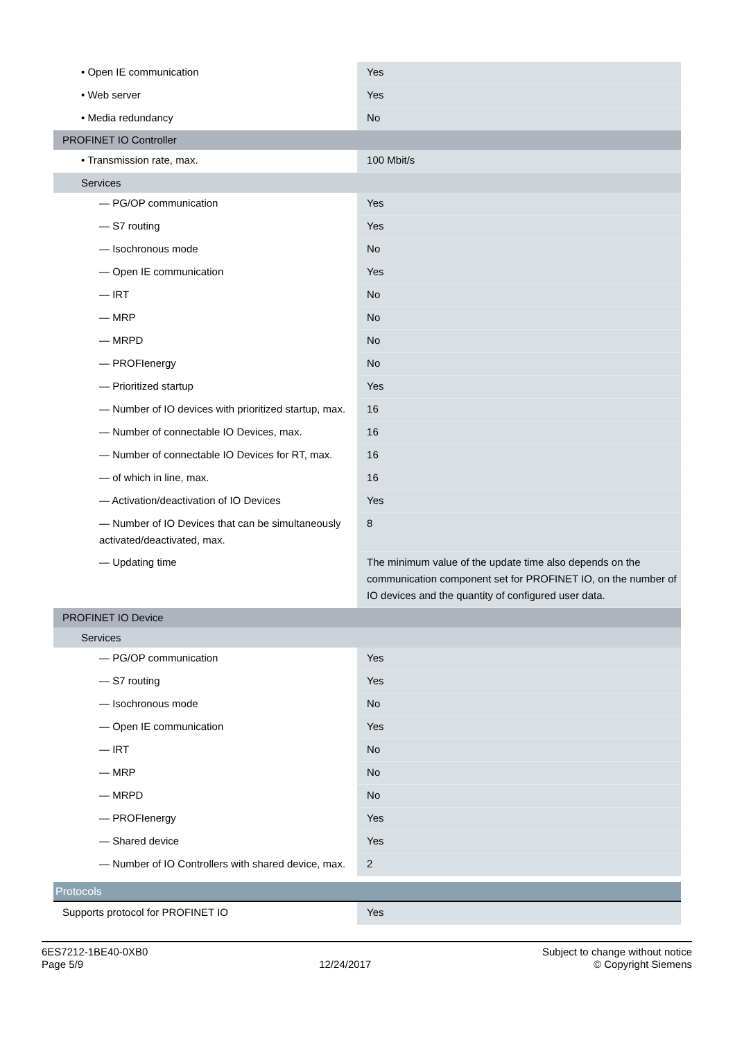| • Open IE communication | Yes |
| • Web server | Yes |
| • Media redundancy | No |
| PROFINET IO Controller | |
| • Transmission rate, max. | 100 Mbit/s |
| Services | |
| — PG/OP communication | Yes |
| — S7 routing | Yes |
| — Isochronous mode | No |
| — Open IE communication | Yes |
| — IRT | No |
| — MRP | No |
| — MRPD | No |
| — PROFIenergy | No |
| — Prioritized startup | Yes |
| — Number of IO devices with prioritized startup, max. | 16 |
| — Number of connectable IO Devices, max. | 16 |
| — Number of connectable IO Devices for RT, max. | 16 |
| — of which in line, max. | 16 |
| — Activation/deactivation of IO Devices | Yes |
| — Number of IO Devices that can be simultaneously activated/deactivated, max. | 8 |
| — Updating time | The minimum value of the update time also depends on the communication component set for PROFINET IO, on the number of IO devices and the quantity of configured user data. |
| PROFINET IO Device | |
| Services | |
| — PG/OP communication | Yes |
| — S7 routing | Yes |
| — Isochronous mode | No |
| — Open IE communication | Yes |
| — IRT | No |
| — MRP | No |
| — MRPD | No |
| — PROFIenergy | Yes |
| — Shared device | Yes |
| — Number of IO Controllers with shared device, max. | 2 |
| Protocols | |
| Supports protocol for PROFINET IO | Yes |
6ES7212-1BE40-0XB0
Page 5/9
12/24/2017
Subject to change without notice
© Copyright Siemens